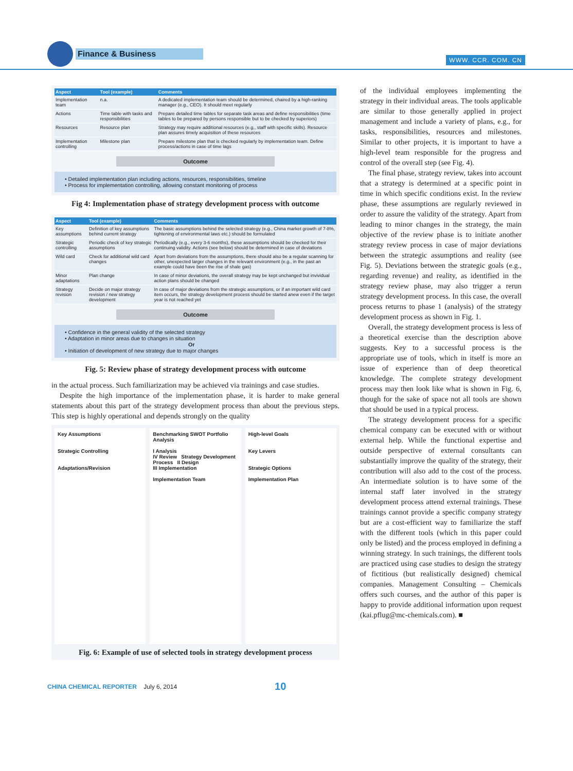Finance & Business
WWW. CCR. COM. CN
| Aspect | Tool (example) | Comments |
| --- | --- | --- |
| Implementation team | n.a. | A dedicated implementation team should be determined, chaired by a high-ranking manager (e.g., CEO). It should meet regularly |
| Actions | Time table with tasks and responsibilities | Prepare detailed time tables for separate task areas and define responsibilities (time tables to be prepared by persons responsible but to be checked by superiors) |
| Resources | Resource plan | Strategy may require additional resources (e.g., staff with specific skills). Resource plan assures timely acquisition of these resources |
| Implementation controlling | Milestone plan | Prepare milestone plan that is checked regularly by implementation team. Define process/actions in case of time lags |
Outcome
• Detailed implementation plan including actions, resources, responsibilities, timeline
• Process for implementation controlling, allowing constant monitoring of process
Fig 4: Implementation phase of strategy development process with outcome
| Aspect | Tool (example) | Comments |
| --- | --- | --- |
| Key assumptions | Definition of key assumptions behind current strategy | The basic assumptions behind the selected strategy (e.g., China market growth of 7-8%, tightening of environmental laws etc.) should be formulated |
| Strategic controlling | Periodic check of key strategic assumptions | Periodically (e.g., every 3-6 months), these assumptions should be checked for their continuing validity. Actions (see below) should be determined in case of deviations |
| Wild card | Check for additional wild card changes | Apart from deviations from the assumptions, there should also be a regular scanning for other, unexpected larger changes in the relevant environment (e.g., in the past an example could have been the rise of shale gas) |
| Minor adaptations | Plan change | In case of minor deviations, the overall strategy may be kept unchanged but invividual action plans should be changed |
| Strategy revision | Decide on major strategy revision / new strategy development | In case of major deviations from the strategic assumptions, or if an important wild card item occurs, the strategy development process should be started anew even if the target year is not reached yet |
Outcome
• Confidence in the general validity of the selected strategy
• Adaptation in minor areas due to changes in situation
Or
• Initiation of development of new strategy due to major changes
Fig. 5: Review phase of strategy development process with outcome
in the actual process. Such familiarization may be achieved via trainings and case studies.
Despite the high importance of the implementation phase, it is harder to make general statements about this part of the strategy development process than about the previous steps. This step is highly operational and depends strongly on the quality
Key Assumptions
Strategic Controlling
Adaptations/Revision
Benchmarking SWOT Portfolio Analysis
I Analysis
IV Review Strategy Development Process II Design
III Implementation
Implementation Team
High-level Goals
Key Levers
Strategic Options
Implementation Plan
Fig. 6: Example of use of selected tools in strategy development process
of the individual employees implementing the strategy in their individual areas. The tools applicable are similar to those generally applied in project management and include a variety of plans, e.g., for tasks, responsibilities, resources and milestones. Similar to other projects, it is important to have a high-level team responsible for the progress and control of the overall step (see Fig. 4).
The final phase, strategy review, takes into account that a strategy is determined at a specific point in time in which specific conditions exist. In the review phase, these assumptions are regularly reviewed in order to assure the validity of the strategy. Apart from leading to minor changes in the strategy, the main objective of the review phase is to initiate another strategy review process in case of major deviations between the strategic assumptions and reality (see Fig. 5). Deviations between the strategic goals (e.g., regarding revenue) and reality, as identified in the strategy review phase, may also trigger a rerun strategy development process. In this case, the overall process returns to phase 1 (analysis) of the strategy development process as shown in Fig. 1.
Overall, the strategy development process is less of a theoretical exercise than the description above suggests. Key to a successful process is the appropriate use of tools, which in itself is more an issue of experience than of deep theoretical knowledge. The complete strategy development process may then look like what is shown in Fig. 6, though for the sake of space not all tools are shown that should be used in a typical process.
The strategy development process for a specific chemical company can be executed with or without external help. While the functional expertise and outside perspective of external consultants can substantially improve the quality of the strategy, their contribution will also add to the cost of the process. An intermediate solution is to have some of the internal staff later involved in the strategy development process attend external trainings. These trainings cannot provide a specific company strategy but are a cost-efficient way to familiarize the staff with the different tools (which in this paper could only be listed) and the process employed in defining a winning strategy. In such trainings, the different tools are practiced using case studies to design the strategy of fictitious (but realistically designed) chemical companies. Management Consulting – Chemicals offers such courses, and the author of this paper is happy to provide additional information upon request (kai.pflug@mc-chemicals.com). ■
CHINA CHEMICAL REPORTER July 6, 2014 10